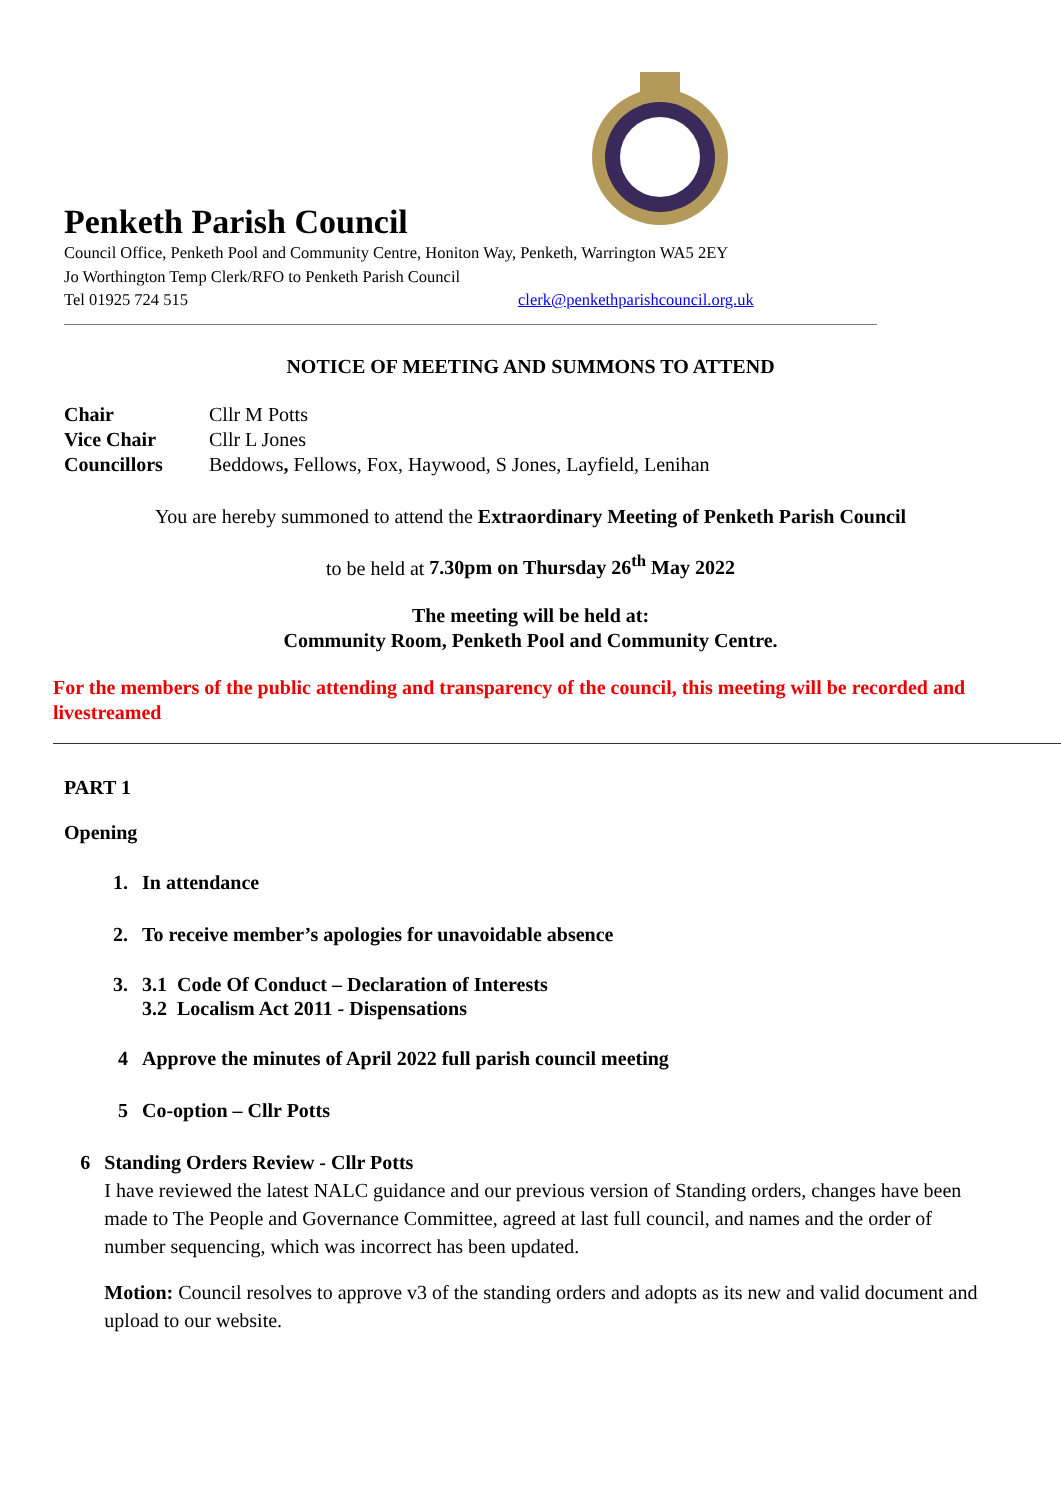Penketh Parish Council
Council Office, Penketh Pool and Community Centre, Honiton Way, Penketh, Warrington WA5 2EY
Jo Worthington Temp Clerk/RFO to Penketh Parish Council
Tel 01925 724 515 clerk@penkethparishcouncil.org.uk
NOTICE OF MEETING AND SUMMONS TO ATTEND
| Chair | Cllr M Potts |
| Vice Chair | Cllr L Jones |
| Councillors | Beddows , Fellows, Fox, Haywood, S Jones, Layfield, Lenihan |
You are hereby summoned to attend the Extraordinary Meeting of Penketh Parish Council
to be held at 7.30pm on Thursday 26<sup>th</sup> May 2022
The meeting will be held at:
Community Room, Penketh Pool and Community Centre.
For the members of the public attending and transparency of the council, this meeting will be recorded and livestreamed
PART 1
Opening
1. In attendance
2. To receive member’s apologies for unavoidable absence
3. 3.1 Code Of Conduct – Declaration of Interests
3.2 Localism Act 2011 - Dispensations
4 Approve the minutes of April 2022 full parish council meeting
5 Co-option – Cllr Potts
6 Standing Orders Review - Cllr Potts
I have reviewed the latest NALC guidance and our previous version of Standing orders, changes have been made to The People and Governance Committee, agreed at last full council, and names and the order of number sequencing, which was incorrect has been updated.
Motion: Council resolves to approve v3 of the standing orders and adopts as its new and valid document and upload to our website.